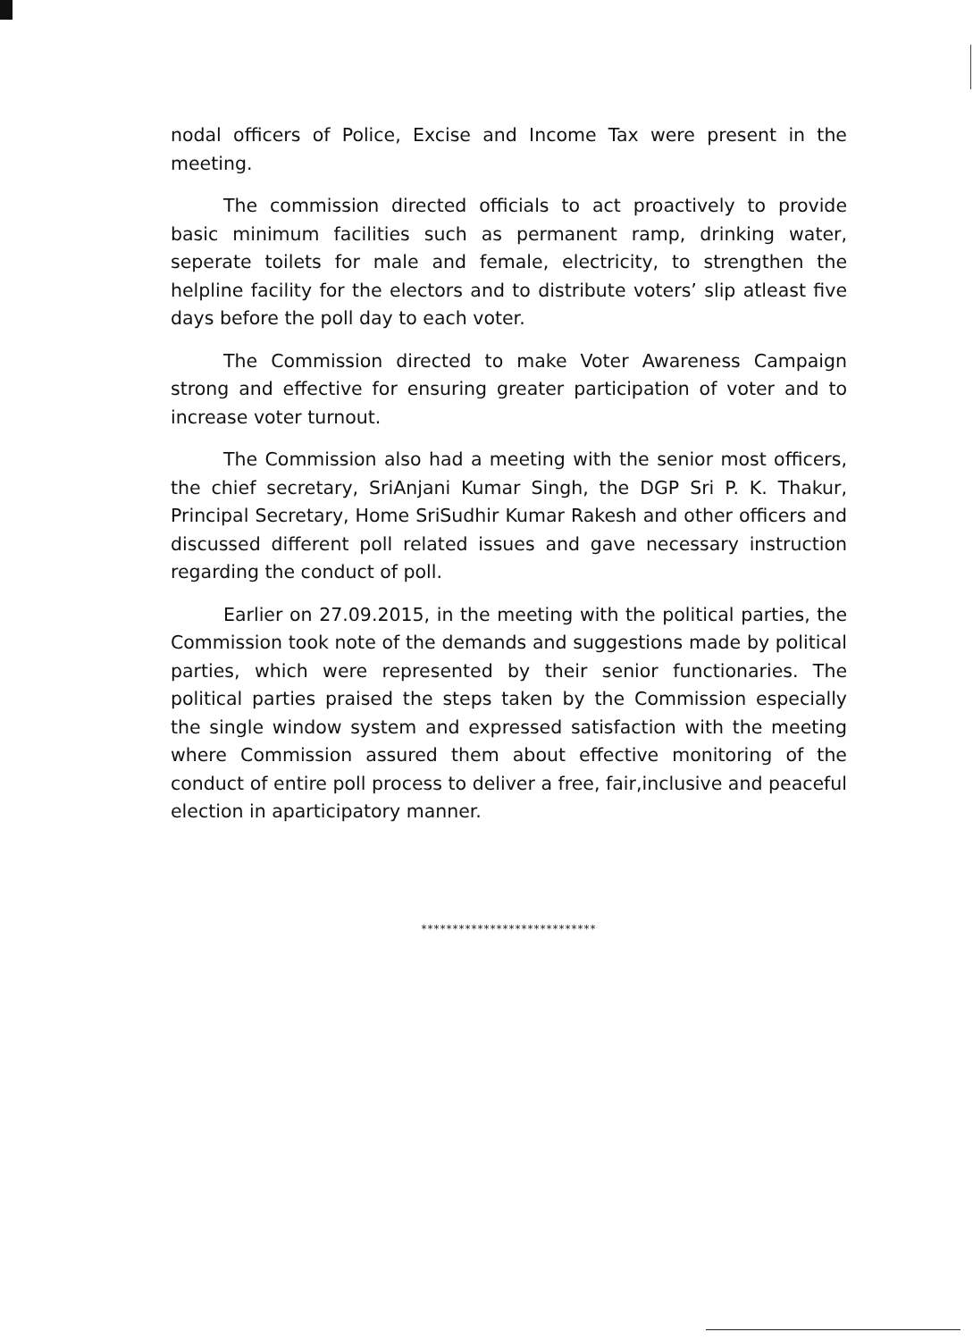nodal officers of Police, Excise and Income Tax were present in the meeting.
The commission directed officials to act proactively to provide basic minimum facilities such as permanent ramp, drinking water, seperate toilets for male and female, electricity, to strengthen the helpline facility for the electors and to distribute voters’ slip atleast five days before the poll day to each voter.
The Commission directed to make Voter Awareness Campaign strong and effective for ensuring greater participation of voter and to increase voter turnout.
The Commission also had a meeting with the senior most officers, the chief secretary, SriAnjani Kumar Singh, the DGP Sri P. K. Thakur, Principal Secretary, Home SriSudhir Kumar Rakesh and other officers and discussed different poll related issues and gave necessary instruction regarding the conduct of poll.
Earlier on 27.09.2015, in the meeting with the political parties, the Commission took note of the demands and suggestions made by political parties, which were represented by their senior functionaries. The political parties praised the steps taken by the Commission especially the single window system and expressed satisfaction with the meeting where Commission assured them about effective monitoring of the conduct of entire poll process to deliver a free, fair,inclusive and peaceful election in aparticipatory manner.
****************************